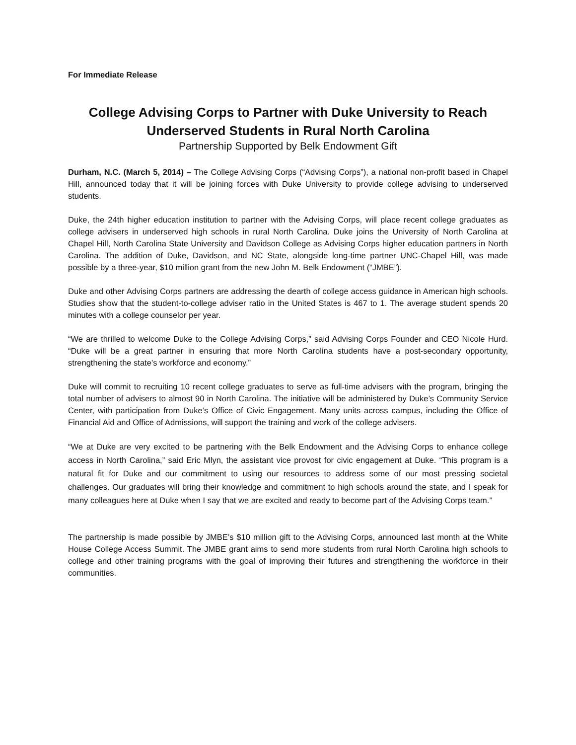For Immediate Release
College Advising Corps to Partner with Duke University to Reach Underserved Students in Rural North Carolina
Partnership Supported by Belk Endowment Gift
Durham, N.C. (March 5, 2014) – The College Advising Corps (“Advising Corps”), a national non-profit based in Chapel Hill, announced today that it will be joining forces with Duke University to provide college advising to underserved students.
Duke, the 24th higher education institution to partner with the Advising Corps, will place recent college graduates as college advisers in underserved high schools in rural North Carolina. Duke joins the University of North Carolina at Chapel Hill, North Carolina State University and Davidson College as Advising Corps higher education partners in North Carolina. The addition of Duke, Davidson, and NC State, alongside long-time partner UNC-Chapel Hill, was made possible by a three-year, $10 million grant from the new John M. Belk Endowment (“JMBE”).
Duke and other Advising Corps partners are addressing the dearth of college access guidance in American high schools. Studies show that the student-to-college adviser ratio in the United States is 467 to 1. The average student spends 20 minutes with a college counselor per year.
“We are thrilled to welcome Duke to the College Advising Corps,” said Advising Corps Founder and CEO Nicole Hurd. “Duke will be a great partner in ensuring that more North Carolina students have a post-secondary opportunity, strengthening the state’s workforce and economy.”
Duke will commit to recruiting 10 recent college graduates to serve as full-time advisers with the program, bringing the total number of advisers to almost 90 in North Carolina. The initiative will be administered by Duke’s Community Service Center, with participation from Duke’s Office of Civic Engagement. Many units across campus, including the Office of Financial Aid and Office of Admissions, will support the training and work of the college advisers.
“We at Duke are very excited to be partnering with the Belk Endowment and the Advising Corps to enhance college access in North Carolina,” said Eric Mlyn, the assistant vice provost for civic engagement at Duke. “This program is a natural fit for Duke and our commitment to using our resources to address some of our most pressing societal challenges. Our graduates will bring their knowledge and commitment to high schools around the state, and I speak for many colleagues here at Duke when I say that we are excited and ready to become part of the Advising Corps team.”
The partnership is made possible by JMBE’s $10 million gift to the Advising Corps, announced last month at the White House College Access Summit. The JMBE grant aims to send more students from rural North Carolina high schools to college and other training programs with the goal of improving their futures and strengthening the workforce in their communities.